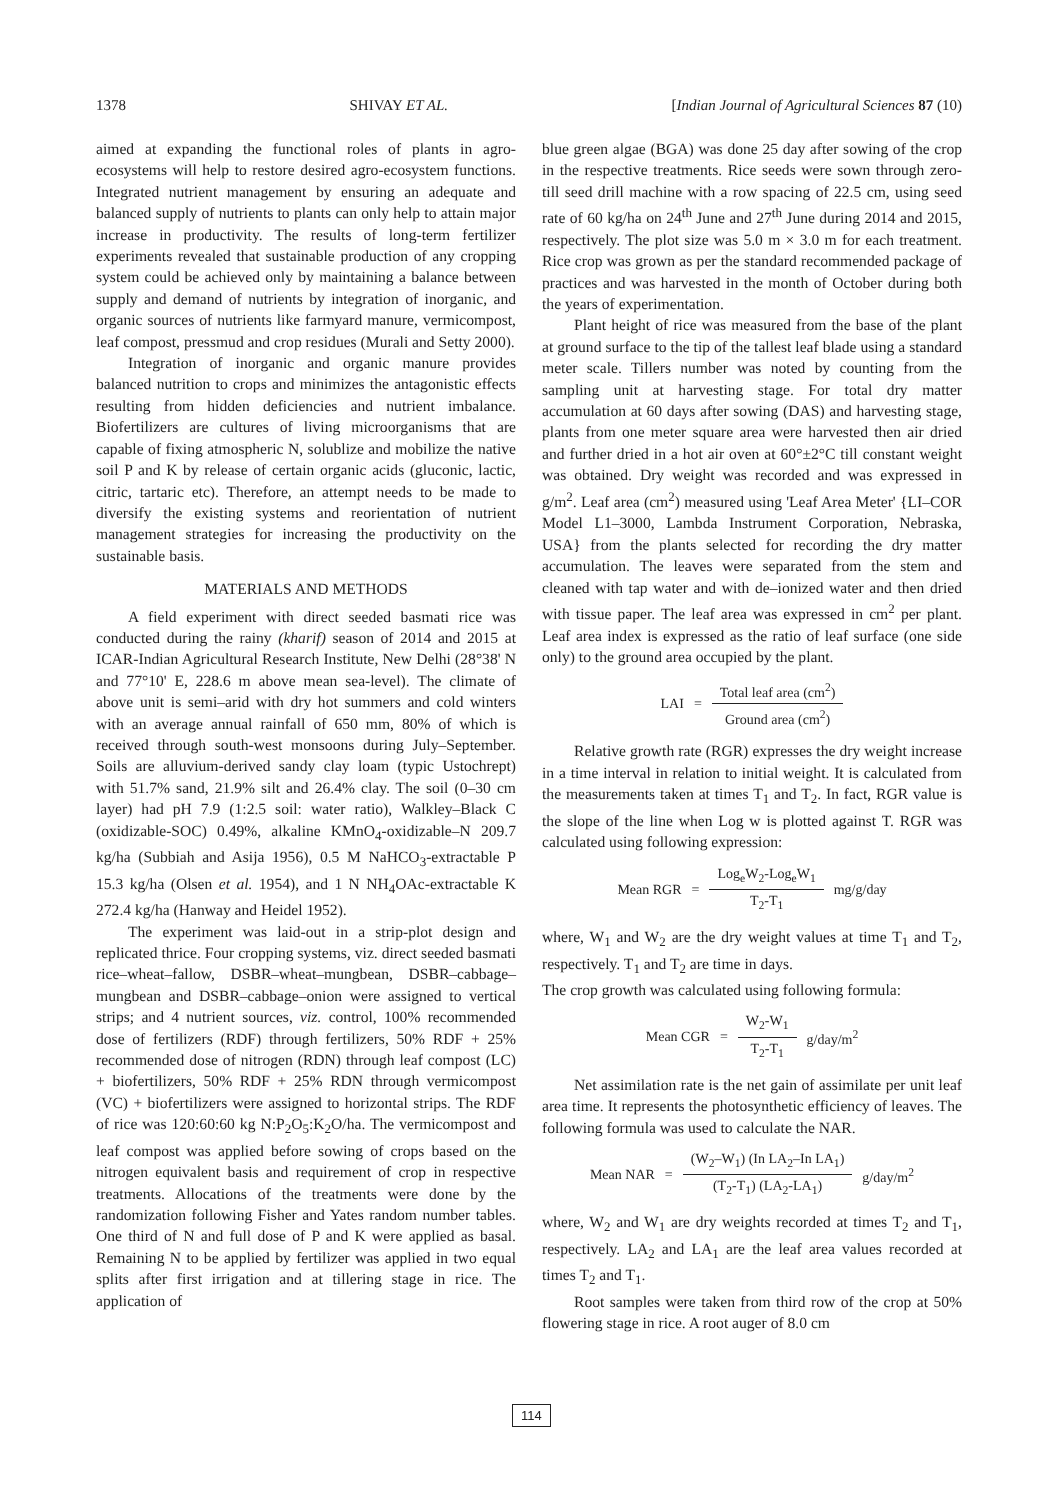1378 SHIVAY ET AL. [Indian Journal of Agricultural Sciences 87 (10)
aimed at expanding the functional roles of plants in agro-ecosystems will help to restore desired agro-ecosystem functions. Integrated nutrient management by ensuring an adequate and balanced supply of nutrients to plants can only help to attain major increase in productivity. The results of long-term fertilizer experiments revealed that sustainable production of any cropping system could be achieved only by maintaining a balance between supply and demand of nutrients by integration of inorganic, and organic sources of nutrients like farmyard manure, vermicompost, leaf compost, pressmud and crop residues (Murali and Setty 2000).
Integration of inorganic and organic manure provides balanced nutrition to crops and minimizes the antagonistic effects resulting from hidden deficiencies and nutrient imbalance. Biofertilizers are cultures of living microorganisms that are capable of fixing atmospheric N, solublize and mobilize the native soil P and K by release of certain organic acids (gluconic, lactic, citric, tartaric etc). Therefore, an attempt needs to be made to diversify the existing systems and reorientation of nutrient management strategies for increasing the productivity on the sustainable basis.
MATERIALS AND METHODS
A field experiment with direct seeded basmati rice was conducted during the rainy (kharif) season of 2014 and 2015 at ICAR-Indian Agricultural Research Institute, New Delhi (28°38' N and 77°10' E, 228.6 m above mean sea-level). The climate of above unit is semi–arid with dry hot summers and cold winters with an average annual rainfall of 650 mm, 80% of which is received through south-west monsoons during July–September. Soils are alluvium-derived sandy clay loam (typic Ustochrept) with 51.7% sand, 21.9% silt and 26.4% clay. The soil (0–30 cm layer) had pH 7.9 (1:2.5 soil: water ratio), Walkley–Black C (oxidizable-SOC) 0.49%, alkaline KMnO<sub>4</sub>-oxidizable–N 209.7 kg/ha (Subbiah and Asija 1956), 0.5 M NaHCO<sub>3</sub>-extractable P 15.3 kg/ha (Olsen et al. 1954), and 1 N NH<sub>4</sub>OAc-extractable K 272.4 kg/ha (Hanway and Heidel 1952).
The experiment was laid-out in a strip-plot design and replicated thrice. Four cropping systems, viz. direct seeded basmati rice–wheat–fallow, DSBR–wheat–mungbean, DSBR–cabbage–mungbean and DSBR–cabbage–onion were assigned to vertical strips; and 4 nutrient sources, viz. control, 100% recommended dose of fertilizers (RDF) through fertilizers, 50% RDF + 25% recommended dose of nitrogen (RDN) through leaf compost (LC) + biofertilizers, 50% RDF + 25% RDN through vermicompost (VC) + biofertilizers were assigned to horizontal strips. The RDF of rice was 120:60:60 kg N:P<sub>2</sub>O<sub>5</sub>:K<sub>2</sub>O/ha. The vermicompost and leaf compost was applied before sowing of crops based on the nitrogen equivalent basis and requirement of crop in respective treatments. Allocations of the treatments were done by the randomization following Fisher and Yates random number tables. One third of N and full dose of P and K were applied as basal. Remaining N to be applied by fertilizer was applied in two equal splits after first irrigation and at tillering stage in rice. The application of
blue green algae (BGA) was done 25 day after sowing of the crop in the respective treatments. Rice seeds were sown through zero-till seed drill machine with a row spacing of 22.5 cm, using seed rate of 60 kg/ha on 24<sup>th</sup> June and 27<sup>th</sup> June during 2014 and 2015, respectively. The plot size was 5.0 m × 3.0 m for each treatment. Rice crop was grown as per the standard recommended package of practices and was harvested in the month of October during both the years of experimentation.
Plant height of rice was measured from the base of the plant at ground surface to the tip of the tallest leaf blade using a standard meter scale. Tillers number was noted by counting from the sampling unit at harvesting stage. For total dry matter accumulation at 60 days after sowing (DAS) and harvesting stage, plants from one meter square area were harvested then air dried and further dried in a hot air oven at 60°±2°C till constant weight was obtained. Dry weight was recorded and was expressed in g/m<sup>2</sup>. Leaf area (cm<sup>2</sup>) measured using 'Leaf Area Meter' {LI–COR Model L1–3000, Lambda Instrument Corporation, Nebraska, USA} from the plants selected for recording the dry matter accumulation. The leaves were separated from the stem and cleaned with tap water and with de–ionized water and then dried with tissue paper. The leaf area was expressed in cm<sup>2</sup> per plant. Leaf area index is expressed as the ratio of leaf surface (one side only) to the ground area occupied by the plant.
LAI = Total leaf area (cm<sup>2</sup>) Ground area (cm<sup>2</sup>)
Relative growth rate (RGR) expresses the dry weight increase in a time interval in relation to initial weight. It is calculated from the measurements taken at times T<sub>1</sub> and T<sub>2</sub>. In fact, RGR value is the slope of the line when Log w is plotted against T. RGR was calculated using following expression:
Mean RGR = Log<sub>e</sub>W<sub>2</sub>-Log<sub>e</sub>W<sub>1</sub> T<sub>2</sub>-T<sub>1</sub> mg/g/day
where, W<sub>1</sub> and W<sub>2</sub> are the dry weight values at time T<sub>1</sub> and T<sub>2</sub>, respectively. T<sub>1</sub> and T<sub>2</sub> are time in days.
The crop growth was calculated using following formula:
Mean CGR = W<sub>2</sub>-W<sub>1</sub> T<sub>2</sub>-T<sub>1</sub> g/day/m<sup>2</sup>
Net assimilation rate is the net gain of assimilate per unit leaf area time. It represents the photosynthetic efficiency of leaves. The following formula was used to calculate the NAR.
Mean NAR = (W<sub>2</sub>–W<sub>1</sub>) (In LA<sub>2</sub>–In LA<sub>1</sub>) (T<sub>2</sub>-T<sub>1</sub>) (LA<sub>2</sub>-LA<sub>1</sub>) g/day/m<sup>2</sup>
where, W<sub>2</sub> and W<sub>1</sub> are dry weights recorded at times T<sub>2</sub> and T<sub>1</sub>, respectively. LA<sub>2</sub> and LA<sub>1</sub> are the leaf area values recorded at times T<sub>2</sub> and T<sub>1</sub>.
Root samples were taken from third row of the crop at 50% flowering stage in rice. A root auger of 8.0 cm
114